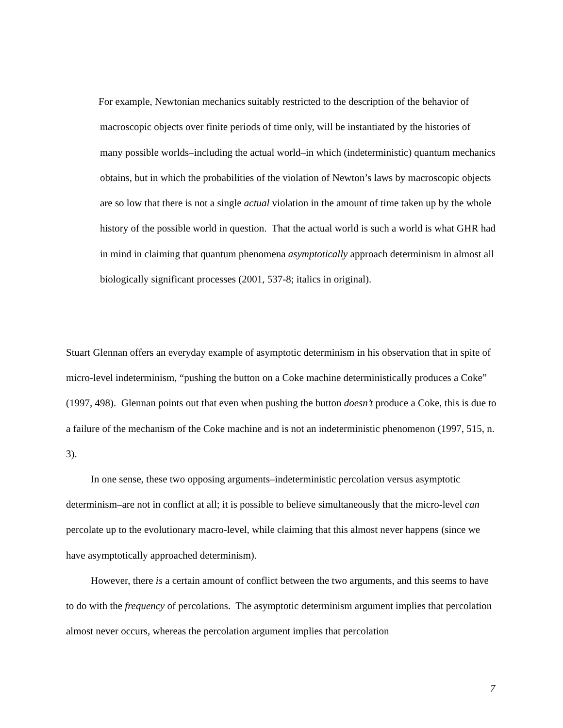For example, Newtonian mechanics suitably restricted to the description of the behavior of macroscopic objects over finite periods of time only, will be instantiated by the histories of many possible worlds–including the actual world–in which (indeterministic) quantum mechanics obtains, but in which the probabilities of the violation of Newton’s laws by macroscopic objects are so low that there is not a single actual violation in the amount of time taken up by the whole history of the possible world in question. That the actual world is such a world is what GHR had in mind in claiming that quantum phenomena asymptotically approach determinism in almost all biologically significant processes (2001, 537-8; italics in original).
Stuart Glennan offers an everyday example of asymptotic determinism in his observation that in spite of micro-level indeterminism, “pushing the button on a Coke machine deterministically produces a Coke” (1997, 498). Glennan points out that even when pushing the button doesn’t produce a Coke, this is due to a failure of the mechanism of the Coke machine and is not an indeterministic phenomenon (1997, 515, n. 3).
In one sense, these two opposing arguments–indeterministic percolation versus asymptotic determinism–are not in conflict at all; it is possible to believe simultaneously that the micro-level can percolate up to the evolutionary macro-level, while claiming that this almost never happens (since we have asymptotically approached determinism).
However, there is a certain amount of conflict between the two arguments, and this seems to have to do with the frequency of percolations. The asymptotic determinism argument implies that percolation almost never occurs, whereas the percolation argument implies that percolation
7